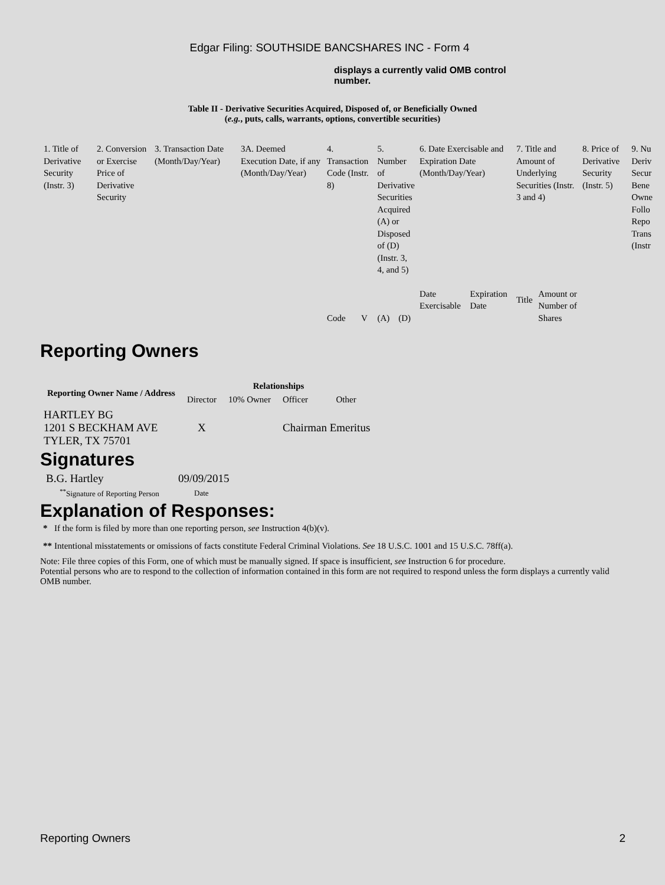Edgar Filing: SOUTHSIDE BANCSHARES INC - Form 4
displays a currently valid OMB control number.
Table II - Derivative Securities Acquired, Disposed of, or Beneficially Owned
(e.g., puts, calls, warrants, options, convertible securities)
| 1. Title of Derivative Security (Instr. 3) | 2. Conversion or Exercise Price of Derivative Security | 3. Transaction Date (Month/Day/Year) | 3A. Deemed Execution Date, if any (Month/Day/Year) | 4. Transaction Code (Instr. 8) | | 5. Number of Derivative Securities Acquired (A) or Disposed of (D) (Instr. 3, 4, and 5) | | 6. Date Exercisable and Expiration Date (Month/Day/Year) | | 7. Title and Amount of Underlying Securities (Instr. 3 and 4) | | 8. Price of Derivative Security (Instr. 5) | 9. Nu Deriv Secur Bene Owne Follo Repo Trans (Instr |
| | | | | Code | V | (A) | (D) | Date Exercisable | Expiration Date | Title | Amount or Number of Shares | | |
Reporting Owners
| Reporting Owner Name / Address | Relationships | | | |
| --- | --- | --- | --- | --- |
| | Director | 10% Owner | Officer | Other |
| HARTLEY BG 1201 S BECKHAM AVE TYLER, TX 75701 | X | | Chairman Emeritus | |
Signatures
| B.G. Hartley | 09/09/2015 |
| <sup>**</sup> Signature of Reporting Person | Date |
Explanation of Responses:
| * | If the form is filed by more than one reporting person, see Instruction 4(b)(v). |
| ** | Intentional misstatements or omissions of facts constitute Federal Criminal Violations. See 18 U.S.C. 1001 and 15 U.S.C. 78ff(a). |
Note: File three copies of this Form, one of which must be manually signed. If space is insufficient, see Instruction 6 for procedure.
Potential persons who are to respond to the collection of information contained in this form are not required to respond unless the form displays a currently valid OMB number.
Reporting Owners 2